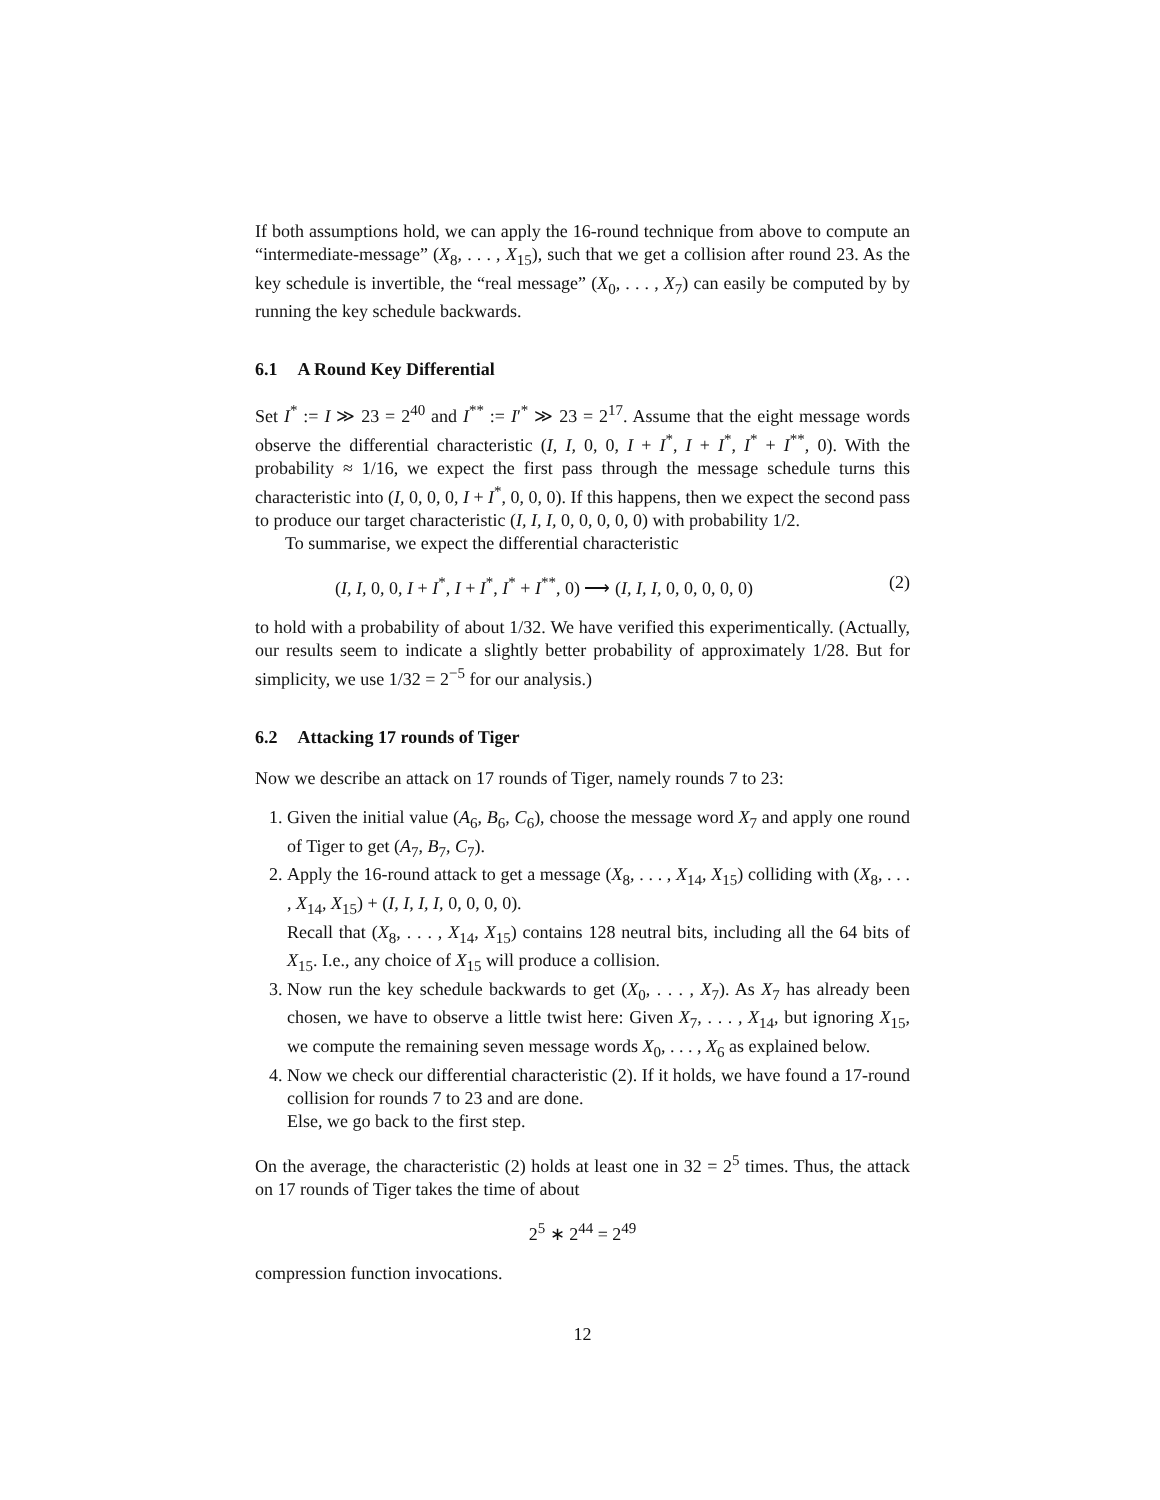If both assumptions hold, we can apply the 16-round technique from above to compute an “intermediate-message” (X<sub>8</sub>, . . . , X<sub>15</sub>), such that we get a collision after round 23. As the key schedule is invertible, the “real message” (X<sub>0</sub>, . . . , X<sub>7</sub>) can easily be computed by by running the key schedule backwards.
6.1 A Round Key Differential
Set I<sup>*</sup> := I ≫ 23 = 2<sup>40</sup> and I<sup>**</sup> := I′<sup>*</sup> ≫ 23 = 2<sup>17</sup>. Assume that the eight message words observe the differential characteristic (I, I, 0, 0, I + I<sup>*</sup>, I + I<sup>*</sup>, I<sup>*</sup> + I<sup>**</sup>, 0). With the probability ≈ 1/16, we expect the first pass through the message schedule turns this characteristic into (I, 0, 0, 0, I + I<sup>*</sup>, 0, 0, 0). If this happens, then we expect the second pass to produce our target characteristic (I, I, I, 0, 0, 0, 0, 0) with probability 1/2.
To summarise, we expect the differential characteristic
(I, I, 0, 0, I + I<sup>*</sup>, I + I<sup>*</sup>, I<sup>*</sup> + I<sup>**</sup>, 0) ⟶ (I, I, I, 0, 0, 0, 0, 0) (2)
to hold with a probability of about 1/32. We have verified this experimentically. (Actually, our results seem to indicate a slightly better probability of approximately 1/28. But for simplicity, we use 1/32 = 2<sup>−5</sup> for our analysis.)
6.2 Attacking 17 rounds of Tiger
Now we describe an attack on 17 rounds of Tiger, namely rounds 7 to 23:
1. Given the initial value (A<sub>6</sub>, B<sub>6</sub>, C<sub>6</sub>), choose the message word X<sub>7</sub> and apply one round of Tiger to get (A<sub>7</sub>, B<sub>7</sub>, C<sub>7</sub>).
2. Apply the 16-round attack to get a message (X<sub>8</sub>, . . . , X<sub>14</sub>, X<sub>15</sub>) colliding with (X<sub>8</sub>, . . . , X<sub>14</sub>, X<sub>15</sub>) + (I, I, I, I, 0, 0, 0, 0).
Recall that (X<sub>8</sub>, . . . , X<sub>14</sub>, X<sub>15</sub>) contains 128 neutral bits, including all the 64 bits of X<sub>15</sub>. I.e., any choice of X<sub>15</sub> will produce a collision.
3. Now run the key schedule backwards to get (X<sub>0</sub>, . . . , X<sub>7</sub>). As X<sub>7</sub> has already been chosen, we have to observe a little twist here: Given X<sub>7</sub>, . . . , X<sub>14</sub>, but ignoring X<sub>15</sub>, we compute the remaining seven message words X<sub>0</sub>, . . . , X<sub>6</sub> as explained below.
4. Now we check our differential characteristic (2). If it holds, we have found a 17-round collision for rounds 7 to 23 and are done.
Else, we go back to the first step.
On the average, the characteristic (2) holds at least one in 32 = 2<sup>5</sup> times. Thus, the attack on 17 rounds of Tiger takes the time of about
2<sup>5</sup> ∗ 2<sup>44</sup> = 2<sup>49</sup>
compression function invocations.
12